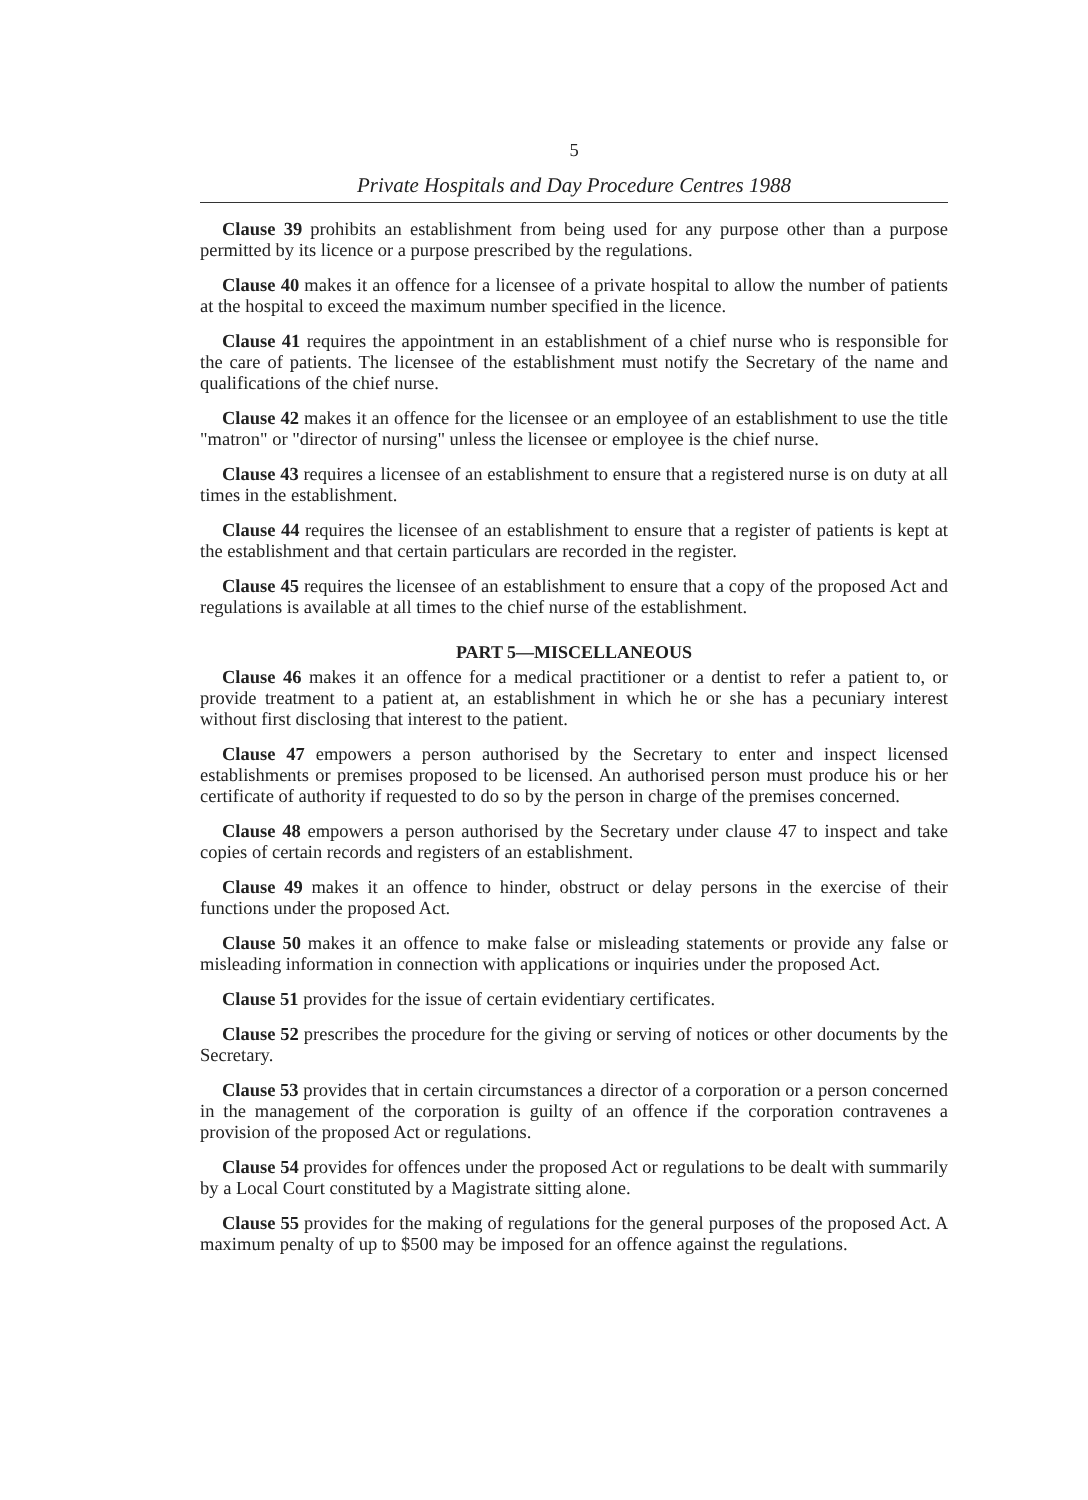5
Private Hospitals and Day Procedure Centres 1988
Clause 39 prohibits an establishment from being used for any purpose other than a purpose permitted by its licence or a purpose prescribed by the regulations.
Clause 40 makes it an offence for a licensee of a private hospital to allow the number of patients at the hospital to exceed the maximum number specified in the licence.
Clause 41 requires the appointment in an establishment of a chief nurse who is responsible for the care of patients. The licensee of the establishment must notify the Secretary of the name and qualifications of the chief nurse.
Clause 42 makes it an offence for the licensee or an employee of an establishment to use the title "matron" or "director of nursing" unless the licensee or employee is the chief nurse.
Clause 43 requires a licensee of an establishment to ensure that a registered nurse is on duty at all times in the establishment.
Clause 44 requires the licensee of an establishment to ensure that a register of patients is kept at the establishment and that certain particulars are recorded in the register.
Clause 45 requires the licensee of an establishment to ensure that a copy of the proposed Act and regulations is available at all times to the chief nurse of the establishment.
PART 5—MISCELLANEOUS
Clause 46 makes it an offence for a medical practitioner or a dentist to refer a patient to, or provide treatment to a patient at, an establishment in which he or she has a pecuniary interest without first disclosing that interest to the patient.
Clause 47 empowers a person authorised by the Secretary to enter and inspect licensed establishments or premises proposed to be licensed. An authorised person must produce his or her certificate of authority if requested to do so by the person in charge of the premises concerned.
Clause 48 empowers a person authorised by the Secretary under clause 47 to inspect and take copies of certain records and registers of an establishment.
Clause 49 makes it an offence to hinder, obstruct or delay persons in the exercise of their functions under the proposed Act.
Clause 50 makes it an offence to make false or misleading statements or provide any false or misleading information in connection with applications or inquiries under the proposed Act.
Clause 51 provides for the issue of certain evidentiary certificates.
Clause 52 prescribes the procedure for the giving or serving of notices or other documents by the Secretary.
Clause 53 provides that in certain circumstances a director of a corporation or a person concerned in the management of the corporation is guilty of an offence if the corporation contravenes a provision of the proposed Act or regulations.
Clause 54 provides for offences under the proposed Act or regulations to be dealt with summarily by a Local Court constituted by a Magistrate sitting alone.
Clause 55 provides for the making of regulations for the general purposes of the proposed Act. A maximum penalty of up to $500 may be imposed for an offence against the regulations.